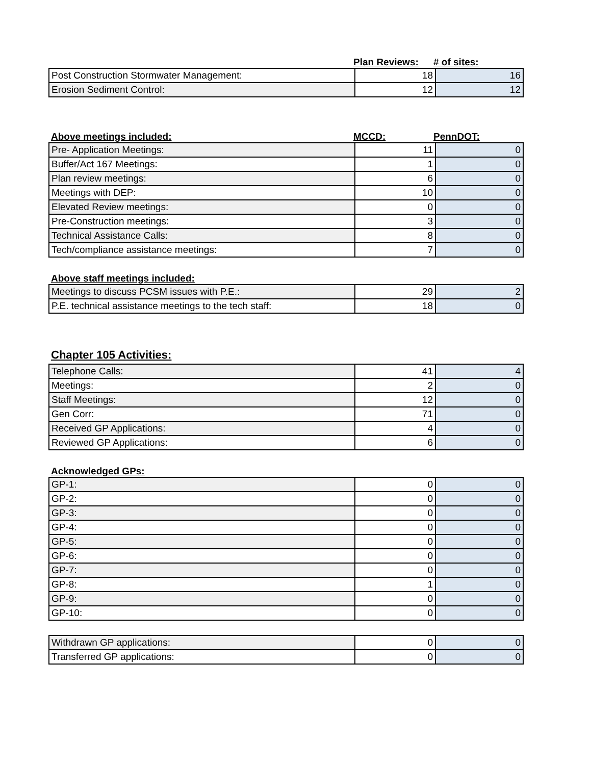Plan Reviews: # of sites:
| Post Construction Stormwater Management: | 18 | 16 |
| Erosion Sediment Control: | 12 | 12 |
Above meetings included: MCCD: PennDOT:
| Pre- Application Meetings: | 11 | 0 |
| Buffer/Act 167 Meetings: | 1 | 0 |
| Plan review meetings: | 6 | 0 |
| Meetings with DEP: | 10 | 0 |
| Elevated Review meetings: | 0 | 0 |
| Pre-Construction meetings: | 3 | 0 |
| Technical Assistance Calls: | 8 | 0 |
| Tech/compliance assistance meetings: | 7 | 0 |
Above staff meetings included:
| Meetings to discuss PCSM issues with P.E.: | 29 | 2 |
| P.E. technical assistance meetings to the tech staff: | 18 | 0 |
Chapter 105 Activities:
| Telephone Calls: | 41 | 4 |
| Meetings: | 2 | 0 |
| Staff Meetings: | 12 | 0 |
| Gen Corr: | 71 | 0 |
| Received GP Applications: | 4 | 0 |
| Reviewed GP Applications: | 6 | 0 |
Acknowledged GPs:
| GP-1: | 0 | 0 |
| GP-2: | 0 | 0 |
| GP-3: | 0 | 0 |
| GP-4: | 0 | 0 |
| GP-5: | 0 | 0 |
| GP-6: | 0 | 0 |
| GP-7: | 0 | 0 |
| GP-8: | 1 | 0 |
| GP-9: | 0 | 0 |
| GP-10: | 0 | 0 |
| Withdrawn GP applications: | 0 | 0 |
| Transferred GP applications: | 0 | 0 |